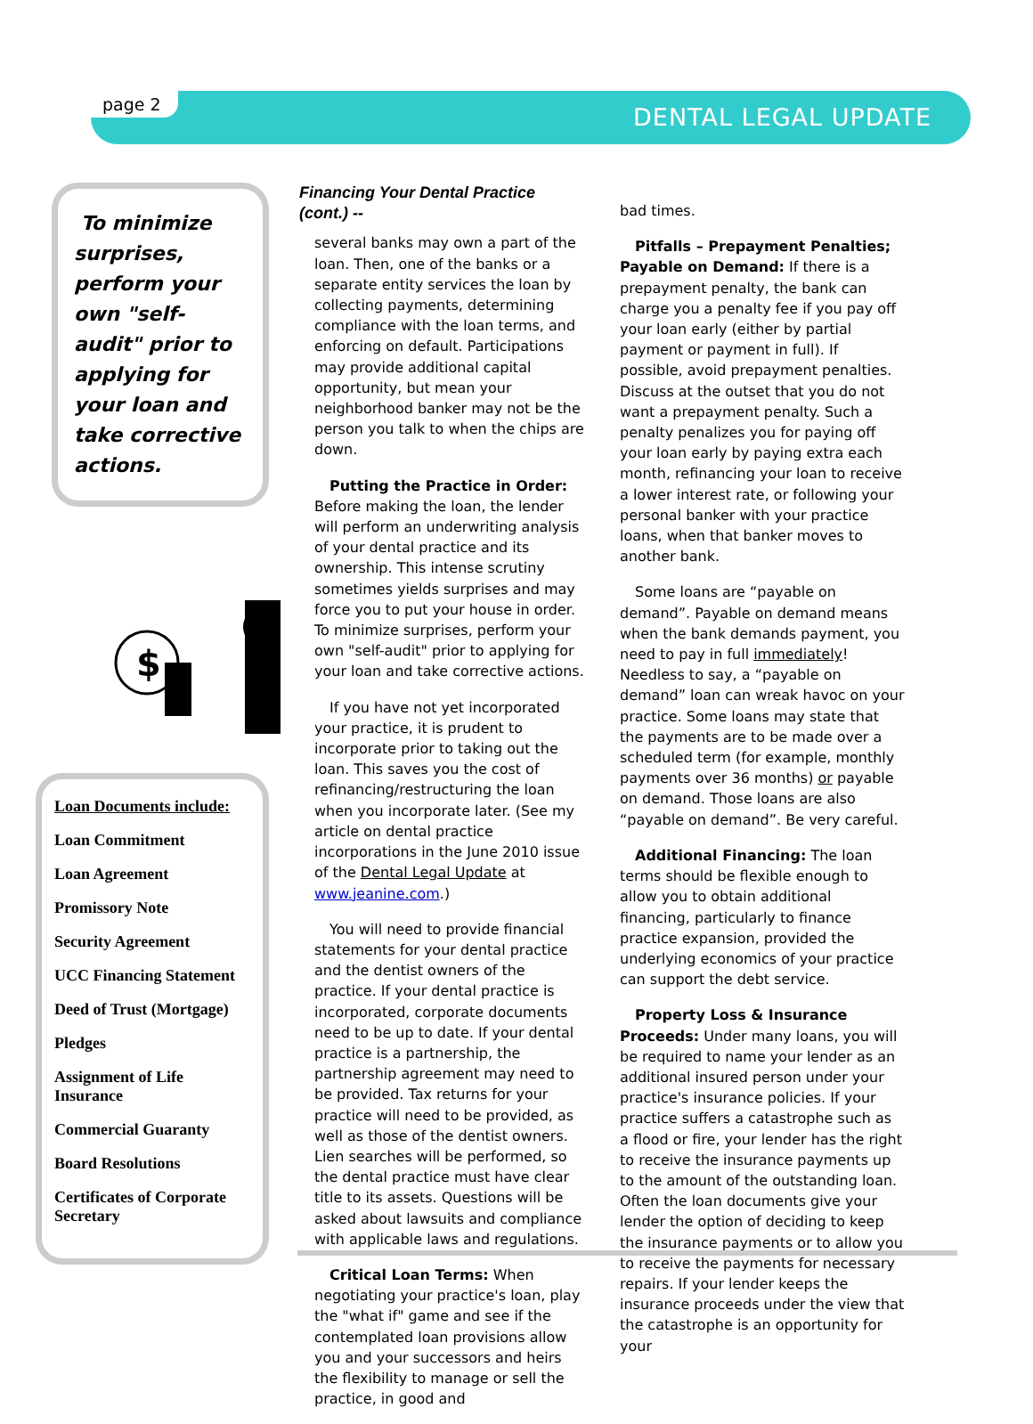page 2 DENTAL LEGAL UPDATE
To minimize surprises, perform your own "self-audit" prior to applying for your loan and take corrective actions.
$
Loan Documents include:
Loan Commitment
Loan Agreement
Promissory Note
Security Agreement
UCC Financing Statement
Deed of Trust (Mortgage)
Pledges
Assignment of Life Insurance
Commercial Guaranty
Board Resolutions
Certificates of Corporate Secretary
Financing Your Dental Practice (cont.) --
several banks may own a part of the loan. Then, one of the banks or a separate entity services the loan by collecting payments, determining compliance with the loan terms, and enforcing on default. Participations may provide additional capital opportunity, but mean your neighborhood banker may not be the person you talk to when the chips are down.
Putting the Practice in Order: Before making the loan, the lender will perform an underwriting analysis of your dental practice and its ownership. This intense scrutiny sometimes yields surprises and may force you to put your house in order. To minimize surprises, perform your own "self-audit" prior to applying for your loan and take corrective actions.
If you have not yet incorporated your practice, it is prudent to incorporate prior to taking out the loan. This saves you the cost of refinancing/restructuring the loan when you incorporate later. (See my article on dental practice incorporations in the June 2010 issue of the Dental Legal Update at www.jeanine.com.)
You will need to provide financial statements for your dental practice and the dentist owners of the practice. If your dental practice is incorporated, corporate documents need to be up to date. If your dental practice is a partnership, the partnership agreement may need to be provided. Tax returns for your practice will need to be provided, as well as those of the dentist owners. Lien searches will be performed, so the dental practice must have clear title to its assets. Questions will be asked about lawsuits and compliance with applicable laws and regulations.
Critical Loan Terms: When negotiating your practice's loan, play the "what if" game and see if the contemplated loan provisions allow you and your successors and heirs the flexibility to manage or sell the practice, in good and
bad times.
Pitfalls – Prepayment Penalties; Payable on Demand: If there is a prepayment penalty, the bank can charge you a penalty fee if you pay off your loan early (either by partial payment or payment in full). If possible, avoid prepayment penalties. Discuss at the outset that you do not want a prepayment penalty. Such a penalty penalizes you for paying off your loan early by paying extra each month, refinancing your loan to receive a lower interest rate, or following your personal banker with your practice loans, when that banker moves to another bank.
Some loans are “payable on demand”. Payable on demand means when the bank demands payment, you need to pay in full immediately! Needless to say, a “payable on demand” loan can wreak havoc on your practice. Some loans may state that the payments are to be made over a scheduled term (for example, monthly payments over 36 months) or payable on demand. Those loans are also “payable on demand”. Be very careful.
Additional Financing: The loan terms should be flexible enough to allow you to obtain additional financing, particularly to finance practice expansion, provided the underlying economics of your practice can support the debt service.
Property Loss & Insurance Proceeds: Under many loans, you will be required to name your lender as an additional insured person under your practice's insurance policies. If your practice suffers a catastrophe such as a flood or fire, your lender has the right to receive the insurance payments up to the amount of the outstanding loan. Often the loan documents give your lender the option of deciding to keep the insurance payments or to allow you to receive the payments for necessary repairs. If your lender keeps the insurance proceeds under the view that the catastrophe is an opportunity for your